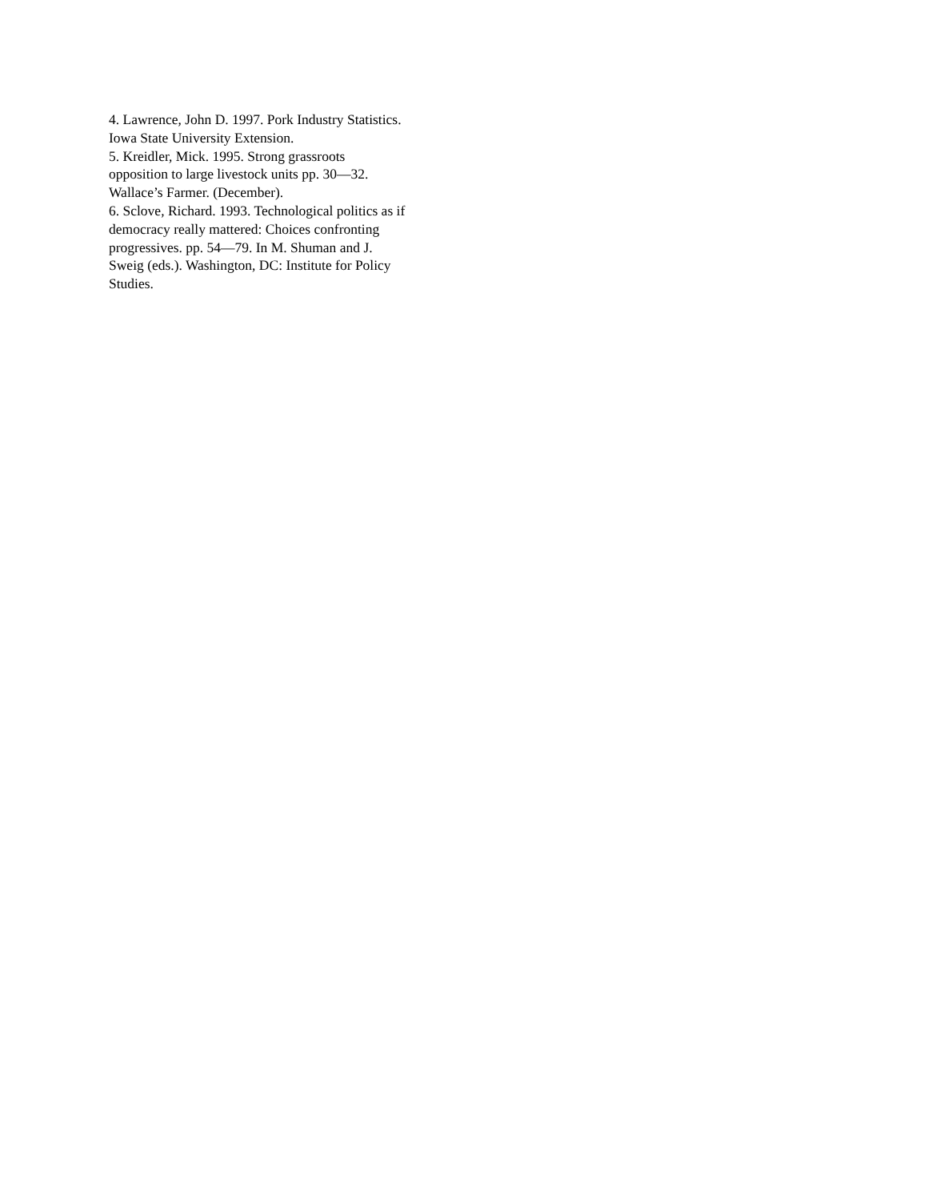4. Lawrence, John D. 1997. Pork Industry Statistics.
Iowa State University Extension.
5. Kreidler, Mick. 1995. Strong grassroots
opposition to large livestock units pp. 30—32.
Wallace’s Farmer. (December).
6. Sclove, Richard. 1993. Technological politics as if
democracy really mattered: Choices confronting
progressives. pp. 54—79. In M. Shuman and J.
Sweig (eds.). Washington, DC: Institute for Policy
Studies.